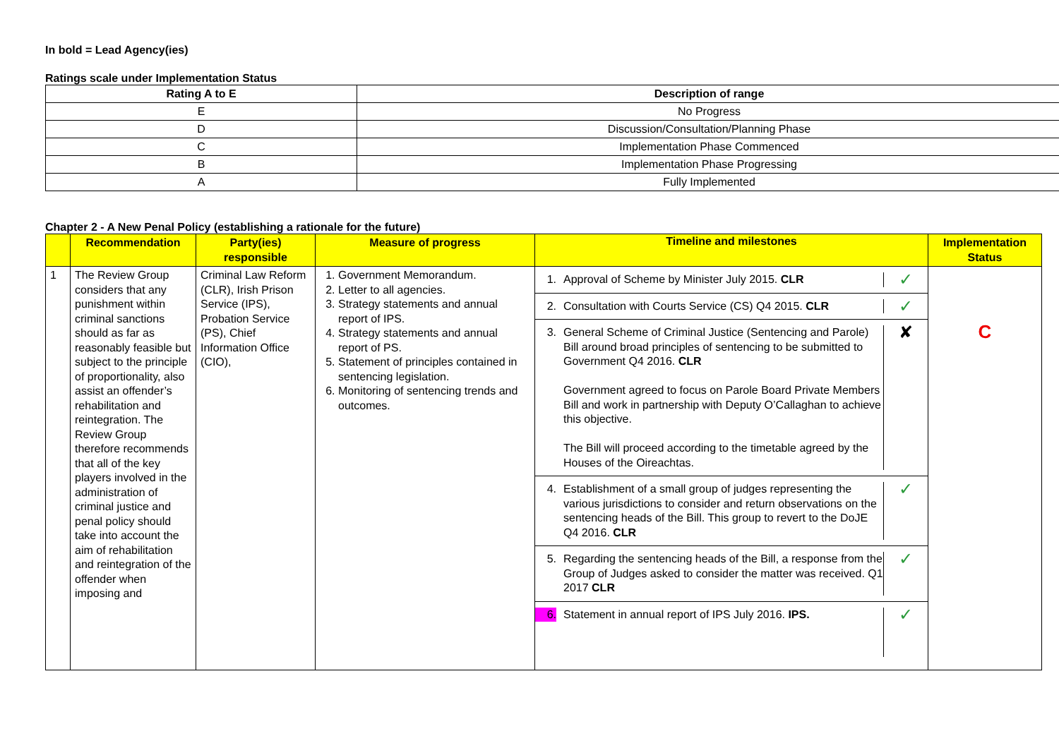In bold = Lead Agency(ies)
Ratings scale under Implementation Status
| Rating A to E | Description of range |
| --- | --- |
| E | No Progress |
| D | Discussion/Consultation/Planning Phase |
| C | Implementation Phase Commenced |
| B | Implementation Phase Progressing |
| A | Fully Implemented |
Chapter 2 - A New Penal Policy (establishing a rationale for the future)
| | Recommendation | Party(ies) responsible | Measure of progress | Timeline and milestones | Implementation Status |
| --- | --- | --- | --- | --- | --- |
| 1 | The Review Group considers that any punishment within criminal sanctions should as far as reasonably feasible but subject to the principle of proportionality, also assist an offender’s rehabilitation and reintegration. The Review Group therefore recommends that all of the key players involved in the administration of criminal justice and penal policy should take into account the aim of rehabilitation and reintegration of the offender when imposing and | Criminal Law Reform (CLR), Irish Prison Service (IPS), Probation Service (PS), Chief Information Office (CIO), | 1. Government Memorandum. 2. Letter to all agencies. 3. Strategy statements and annual report of IPS. 4. Strategy statements and annual report of PS. 5. Statement of principles contained in sentencing legislation. 6. Monitoring of sentencing trends and outcomes. | 1. Approval of Scheme by Minister July 2015. CLR ✓ 2. Consultation with Courts Service (CS) Q4 2015. CLR ✓ 3. General Scheme of Criminal Justice (Sentencing and Parole) Bill around broad principles of sentencing to be submitted to Government Q4 2016. CLR Government agreed to focus on Parole Board Private Members Bill and work in partnership with Deputy O’Callaghan to achieve this objective. The Bill will proceed according to the timetable agreed by the Houses of the Oireachtas. ✘ 4. Establishment of a small group of judges representing the various jurisdictions to consider and return observations on the sentencing heads of the Bill. This group to revert to the DoJE Q4 2016. CLR ✓ 5. Regarding the sentencing heads of the Bill, a response from the Group of Judges asked to consider the matter was received. Q1 2017 CLR ✓ 6. Statement in annual report of IPS July 2016. IPS. ✓ | C |